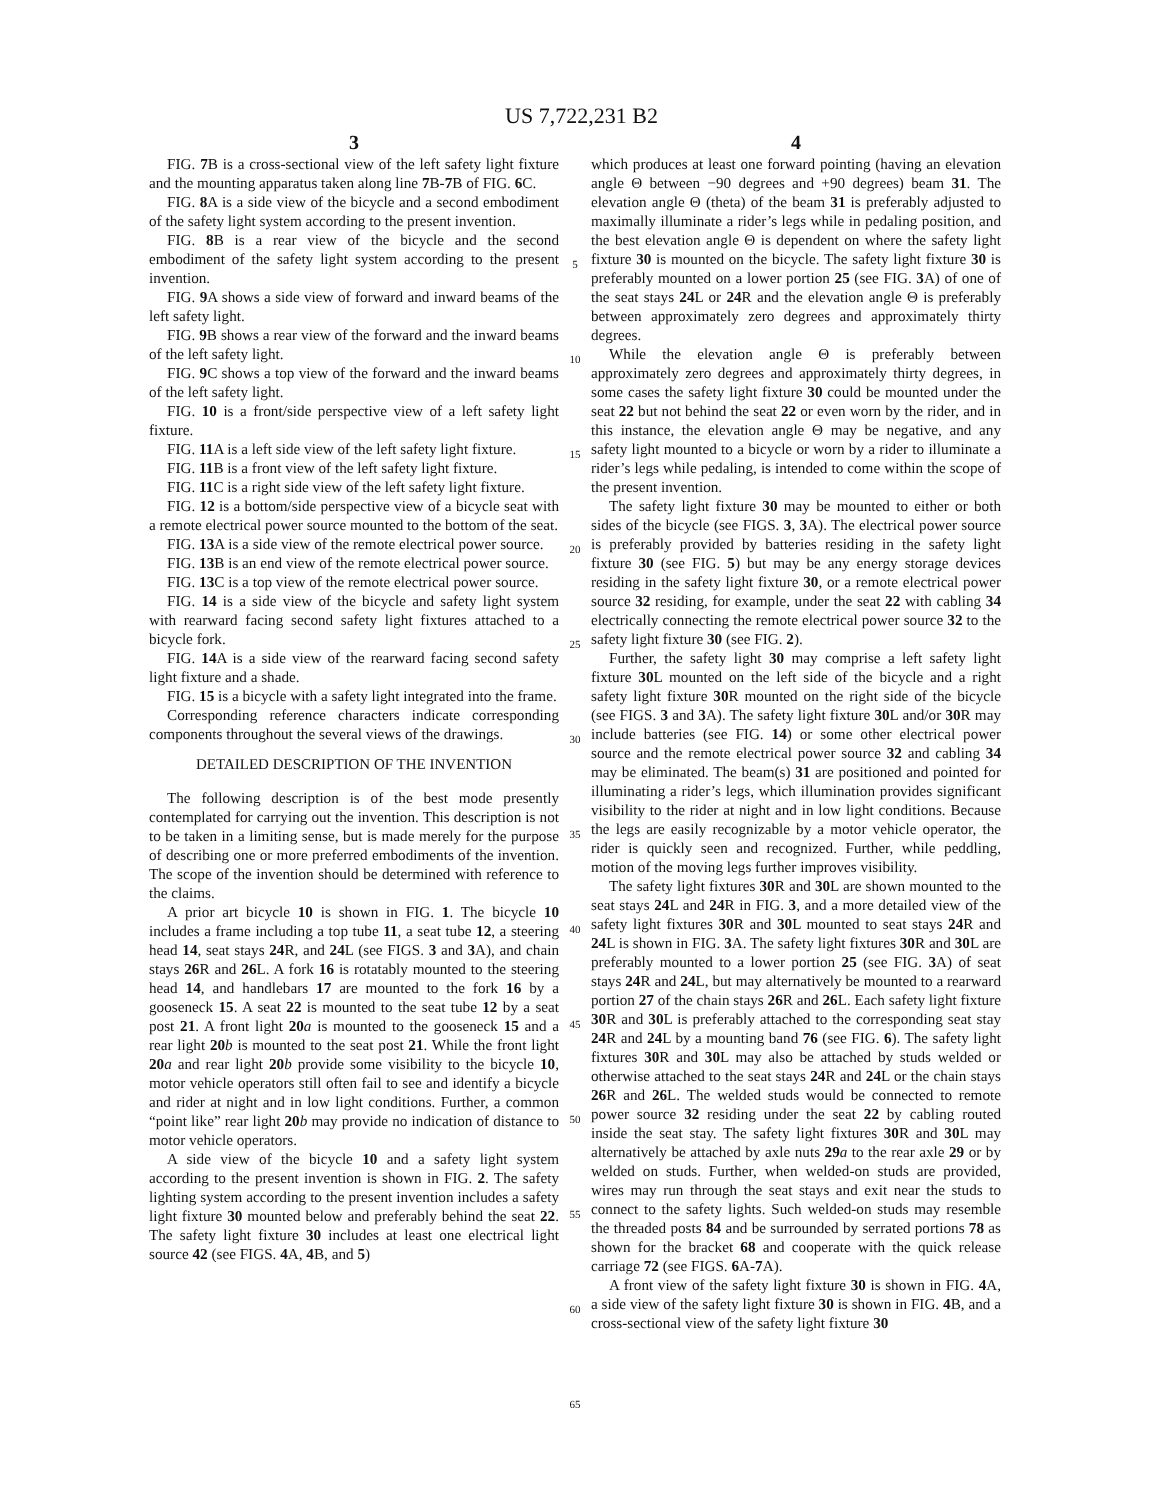US 7,722,231 B2
3
FIG. 7 B is a cross-sectional view of the left safety light fixture and the mounting apparatus taken along line 7 B-7 B of FIG. 6 C.
FIG. 8 A is a side view of the bicycle and a second embodiment of the safety light system according to the present invention.
FIG. 8 B is a rear view of the bicycle and the second embodiment of the safety light system according to the present invention.
FIG. 9 A shows a side view of forward and inward beams of the left safety light.
FIG. 9 B shows a rear view of the forward and the inward beams of the left safety light.
FIG. 9 C shows a top view of the forward and the inward beams of the left safety light.
FIG. 10 is a front/side perspective view of a left safety light fixture.
FIG. 11 A is a left side view of the left safety light fixture.
FIG. 11 B is a front view of the left safety light fixture.
FIG. 11 C is a right side view of the left safety light fixture.
FIG. 12 is a bottom/side perspective view of a bicycle seat with a remote electrical power source mounted to the bottom of the seat.
FIG. 13 A is a side view of the remote electrical power source.
FIG. 13 B is an end view of the remote electrical power source.
FIG. 13 C is a top view of the remote electrical power source.
FIG. 14 is a side view of the bicycle and safety light system with rearward facing second safety light fixtures attached to a bicycle fork.
FIG. 14 A is a side view of the rearward facing second safety light fixture and a shade.
FIG. 15 is a bicycle with a safety light integrated into the frame.
Corresponding reference characters indicate corresponding components throughout the several views of the drawings.
DETAILED DESCRIPTION OF THE INVENTION
The following description is of the best mode presently contemplated for carrying out the invention. This description is not to be taken in a limiting sense, but is made merely for the purpose of describing one or more preferred embodiments of the invention. The scope of the invention should be determined with reference to the claims.
A prior art bicycle 10 is shown in FIG. 1. The bicycle 10 includes a frame including a top tube 11, a seat tube 12, a steering head 14, seat stays 24 R, and 24 L (see FIGS. 3 and 3 A), and chain stays 26 R and 26 L. A fork 16 is rotatably mounted to the steering head 14, and handlebars 17 are mounted to the fork 16 by a gooseneck 15. A seat 22 is mounted to the seat tube 12 by a seat post 21. A front light 20 a is mounted to the gooseneck 15 and a rear light 20 b is mounted to the seat post 21. While the front light 20 a and rear light 20 b provide some visibility to the bicycle 10, motor vehicle operators still often fail to see and identify a bicycle and rider at night and in low light conditions. Further, a common “point like” rear light 20 b may provide no indication of distance to motor vehicle operators.
A side view of the bicycle 10 and a safety light system according to the present invention is shown in FIG. 2. The safety lighting system according to the present invention includes a safety light fixture 30 mounted below and preferably behind the seat 22. The safety light fixture 30 includes at least one electrical light source 42 (see FIGS. 4 A, 4 B, and 5)
5
10
15
20
25
30
35
40
45
50
55
60
65
4
which produces at least one forward pointing (having an elevation angle Θ between −90 degrees and +90 degrees) beam 31. The elevation angle Θ (theta) of the beam 31 is preferably adjusted to maximally illuminate a rider’s legs while in pedaling position, and the best elevation angle Θ is dependent on where the safety light fixture 30 is mounted on the bicycle. The safety light fixture 30 is preferably mounted on a lower portion 25 (see FIG. 3 A) of one of the seat stays 24 L or 24 R and the elevation angle Θ is preferably between approximately zero degrees and approximately thirty degrees.
While the elevation angle Θ is preferably between approximately zero degrees and approximately thirty degrees, in some cases the safety light fixture 30 could be mounted under the seat 22 but not behind the seat 22 or even worn by the rider, and in this instance, the elevation angle Θ may be negative, and any safety light mounted to a bicycle or worn by a rider to illuminate a rider’s legs while pedaling, is intended to come within the scope of the present invention.
The safety light fixture 30 may be mounted to either or both sides of the bicycle (see FIGS. 3, 3 A). The electrical power source is preferably provided by batteries residing in the safety light fixture 30 (see FIG. 5) but may be any energy storage devices residing in the safety light fixture 30, or a remote electrical power source 32 residing, for example, under the seat 22 with cabling 34 electrically connecting the remote electrical power source 32 to the safety light fixture 30 (see FIG. 2).
Further, the safety light 30 may comprise a left safety light fixture 30 L mounted on the left side of the bicycle and a right safety light fixture 30 R mounted on the right side of the bicycle (see FIGS. 3 and 3 A). The safety light fixture 30 L and/or 30 R may include batteries (see FIG. 14) or some other electrical power source and the remote electrical power source 32 and cabling 34 may be eliminated. The beam(s) 31 are positioned and pointed for illuminating a rider’s legs, which illumination provides significant visibility to the rider at night and in low light conditions. Because the legs are easily recognizable by a motor vehicle operator, the rider is quickly seen and recognized. Further, while peddling, motion of the moving legs further improves visibility.
The safety light fixtures 30 R and 30 L are shown mounted to the seat stays 24 L and 24 R in FIG. 3, and a more detailed view of the safety light fixtures 30 R and 30 L mounted to seat stays 24 R and 24 L is shown in FIG. 3 A. The safety light fixtures 30 R and 30 L are preferably mounted to a lower portion 25 (see FIG. 3 A) of seat stays 24 R and 24 L, but may alternatively be mounted to a rearward portion 27 of the chain stays 26 R and 26 L. Each safety light fixture 30 R and 30 L is preferably attached to the corresponding seat stay 24 R and 24 L by a mounting band 76 (see FIG. 6). The safety light fixtures 30 R and 30 L may also be attached by studs welded or otherwise attached to the seat stays 24 R and 24 L or the chain stays 26 R and 26 L. The welded studs would be connected to remote power source 32 residing under the seat 22 by cabling routed inside the seat stay. The safety light fixtures 30 R and 30 L may alternatively be attached by axle nuts 29 a to the rear axle 29 or by welded on studs. Further, when welded-on studs are provided, wires may run through the seat stays and exit near the studs to connect to the safety lights. Such welded-on studs may resemble the threaded posts 84 and be surrounded by serrated portions 78 as shown for the bracket 68 and cooperate with the quick release carriage 72 (see FIGS. 6 A-7 A).
A front view of the safety light fixture 30 is shown in FIG. 4 A, a side view of the safety light fixture 30 is shown in FIG. 4 B, and a cross-sectional view of the safety light fixture 30